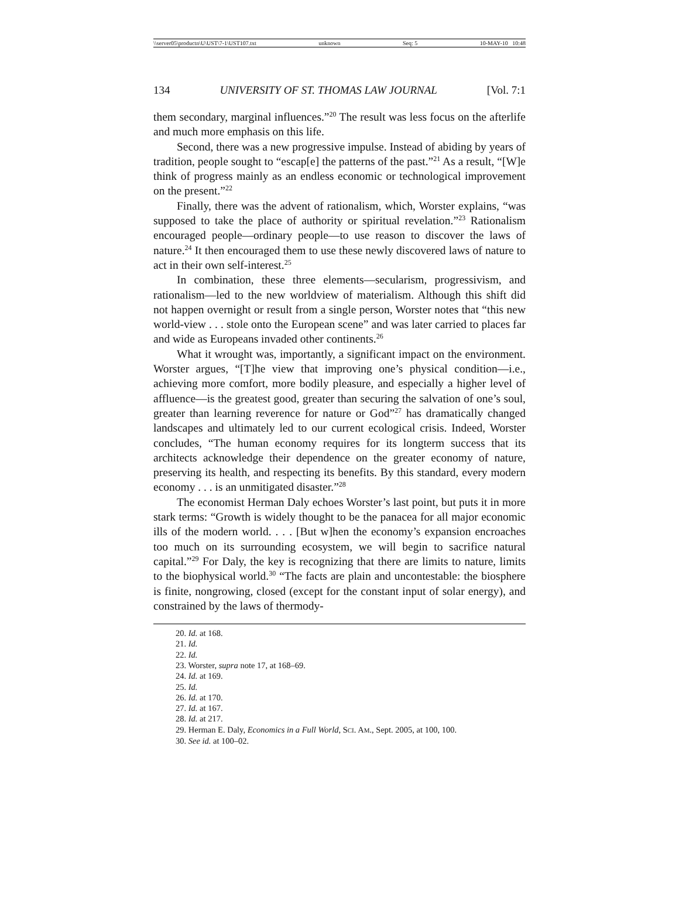\\server05\productn\U\UST\7-1\UST107.txt unknown Seq: 5 10-MAY-10 10:48
134 UNIVERSITY OF ST. THOMAS LAW JOURNAL [Vol. 7:1
them secondary, marginal influences.”<sup>20</sup> The result was less focus on the afterlife and much more emphasis on this life.
Second, there was a new progressive impulse. Instead of abiding by years of tradition, people sought to “escap[e] the patterns of the past.”<sup>21</sup> As a result, “[W]e think of progress mainly as an endless economic or technological improvement on the present.”<sup>22</sup>
Finally, there was the advent of rationalism, which, Worster explains, “was supposed to take the place of authority or spiritual revelation.”<sup>23</sup> Rationalism encouraged people—ordinary people—to use reason to discover the laws of nature.<sup>24</sup> It then encouraged them to use these newly discovered laws of nature to act in their own self-interest.<sup>25</sup>
In combination, these three elements—secularism, progressivism, and rationalism—led to the new worldview of materialism. Although this shift did not happen overnight or result from a single person, Worster notes that “this new world-view . . . stole onto the European scene” and was later carried to places far and wide as Europeans invaded other continents.<sup>26</sup>
What it wrought was, importantly, a significant impact on the environment. Worster argues, “[T]he view that improving one’s physical condition—i.e., achieving more comfort, more bodily pleasure, and especially a higher level of affluence—is the greatest good, greater than securing the salvation of one’s soul, greater than learning reverence for nature or God”<sup>27</sup> has dramatically changed landscapes and ultimately led to our current ecological crisis. Indeed, Worster concludes, “The human economy requires for its longterm success that its architects acknowledge their dependence on the greater economy of nature, preserving its health, and respecting its benefits. By this standard, every modern economy . . . is an unmitigated disaster.”<sup>28</sup>
The economist Herman Daly echoes Worster’s last point, but puts it in more stark terms: “Growth is widely thought to be the panacea for all major economic ills of the modern world. . . . [But w]hen the economy’s expansion encroaches too much on its surrounding ecosystem, we will begin to sacrifice natural capital.”<sup>29</sup> For Daly, the key is recognizing that there are limits to nature, limits to the biophysical world.<sup>30</sup> “The facts are plain and uncontestable: the biosphere is finite, nongrowing, closed (except for the constant input of solar energy), and constrained by the laws of thermody-
20. Id. at 168.
21. Id.
22. Id.
23. Worster, supra note 17, at 168–69.
24. Id. at 169.
25. Id.
26. Id. at 170.
27. Id. at 167.
28. Id. at 217.
29. Herman E. Daly, Economics in a Full World, SCI. AM., Sept. 2005, at 100, 100.
30. See id. at 100–02.